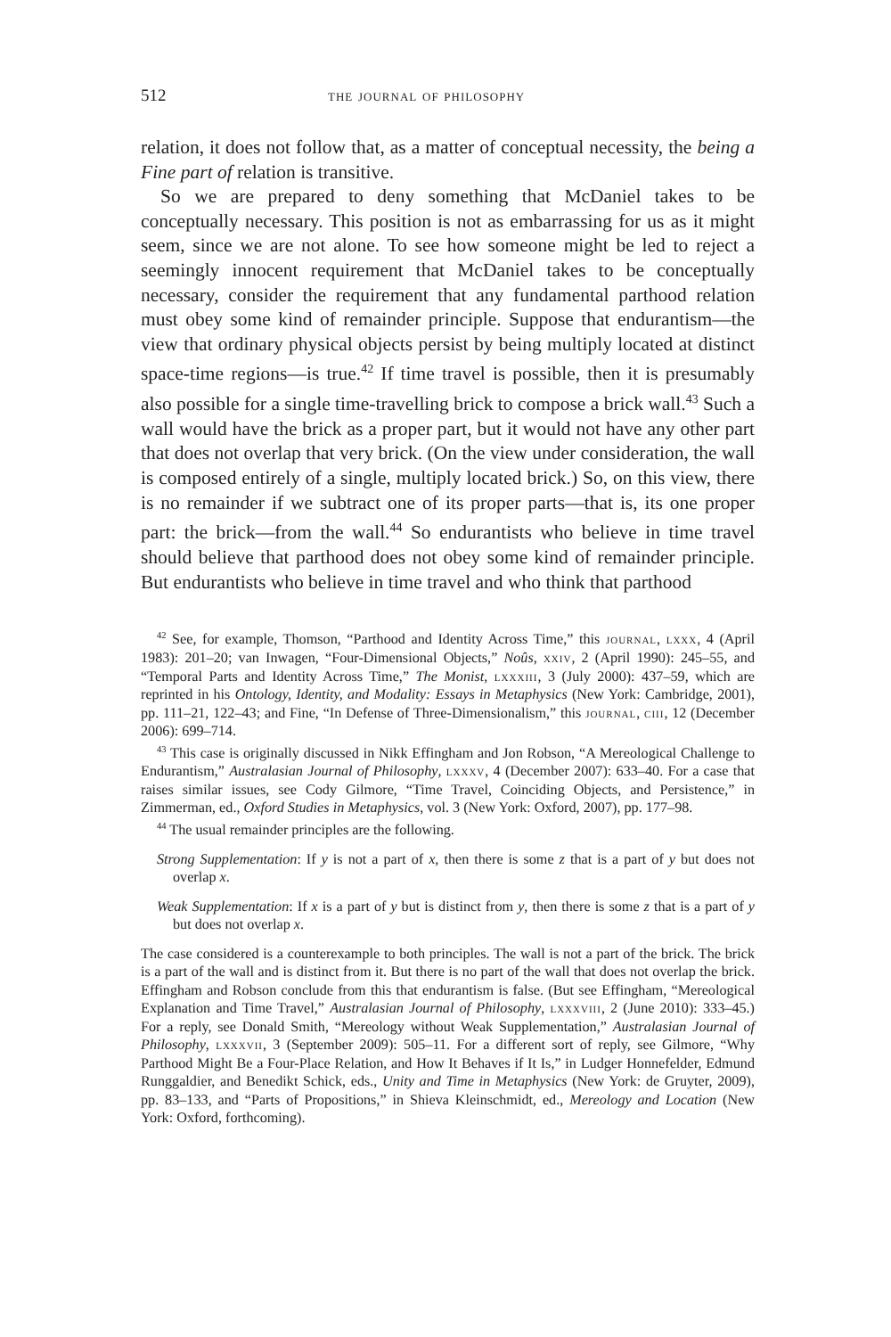512 the journal of philosophy
relation, it does not follow that, as a matter of conceptual necessity, the being a Fine part of relation is transitive.
So we are prepared to deny something that McDaniel takes to be conceptually necessary. This position is not as embarrassing for us as it might seem, since we are not alone. To see how someone might be led to reject a seemingly innocent requirement that McDaniel takes to be conceptually necessary, consider the requirement that any fundamental parthood relation must obey some kind of remainder principle. Suppose that endurantism—the view that ordinary physical objects persist by being multiply located at distinct space-time regions—is true.<sup>42</sup> If time travel is possible, then it is presumably also possible for a single time-travelling brick to compose a brick wall.<sup>43</sup> Such a wall would have the brick as a proper part, but it would not have any other part that does not overlap that very brick. (On the view under consideration, the wall is composed entirely of a single, multiply located brick.) So, on this view, there is no remainder if we subtract one of its proper parts—that is, its one proper part: the brick—from the wall.<sup>44</sup> So endurantists who believe in time travel should believe that parthood does not obey some kind of remainder principle. But endurantists who believe in time travel and who think that parthood
<sup>42</sup> See, for example, Thomson, “Parthood and Identity Across Time,” this journal, lxxx, 4 (April 1983): 201–20; van Inwagen, “Four-Dimensional Objects,” Noûs, xxiv, 2 (April 1990): 245–55, and “Temporal Parts and Identity Across Time,” The Monist, lxxxiii, 3 (July 2000): 437–59, which are reprinted in his Ontology, Identity, and Modality: Essays in Metaphysics (New York: Cambridge, 2001), pp. 111–21, 122–43; and Fine, “In Defense of Three-Dimensionalism,” this journal, ciii, 12 (December 2006): 699–714.
<sup>43</sup> This case is originally discussed in Nikk Effingham and Jon Robson, “A Mereological Challenge to Endurantism,” Australasian Journal of Philosophy, lxxxv, 4 (December 2007): 633–40. For a case that raises similar issues, see Cody Gilmore, “Time Travel, Coinciding Objects, and Persistence,” in Zimmerman, ed., Oxford Studies in Metaphysics, vol. 3 (New York: Oxford, 2007), pp. 177–98.
<sup>44</sup> The usual remainder principles are the following.
Strong Supplementation: If y is not a part of x, then there is some z that is a part of y but does not overlap x.
Weak Supplementation: If x is a part of y but is distinct from y, then there is some z that is a part of y but does not overlap x.
The case considered is a counterexample to both principles. The wall is not a part of the brick. The brick is a part of the wall and is distinct from it. But there is no part of the wall that does not overlap the brick. Effingham and Robson conclude from this that endurantism is false. (But see Effingham, “Mereological Explanation and Time Travel,” Australasian Journal of Philosophy, lxxxviii, 2 (June 2010): 333–45.) For a reply, see Donald Smith, “Mereology without Weak Supplementation,” Australasian Journal of Philosophy, lxxxvii, 3 (September 2009): 505–11. For a different sort of reply, see Gilmore, “Why Parthood Might Be a Four-Place Relation, and How It Behaves if It Is,” in Ludger Honnefelder, Edmund Runggaldier, and Benedikt Schick, eds., Unity and Time in Metaphysics (New York: de Gruyter, 2009), pp. 83–133, and “Parts of Propositions,” in Shieva Kleinschmidt, ed., Mereology and Location (New York: Oxford, forthcoming).